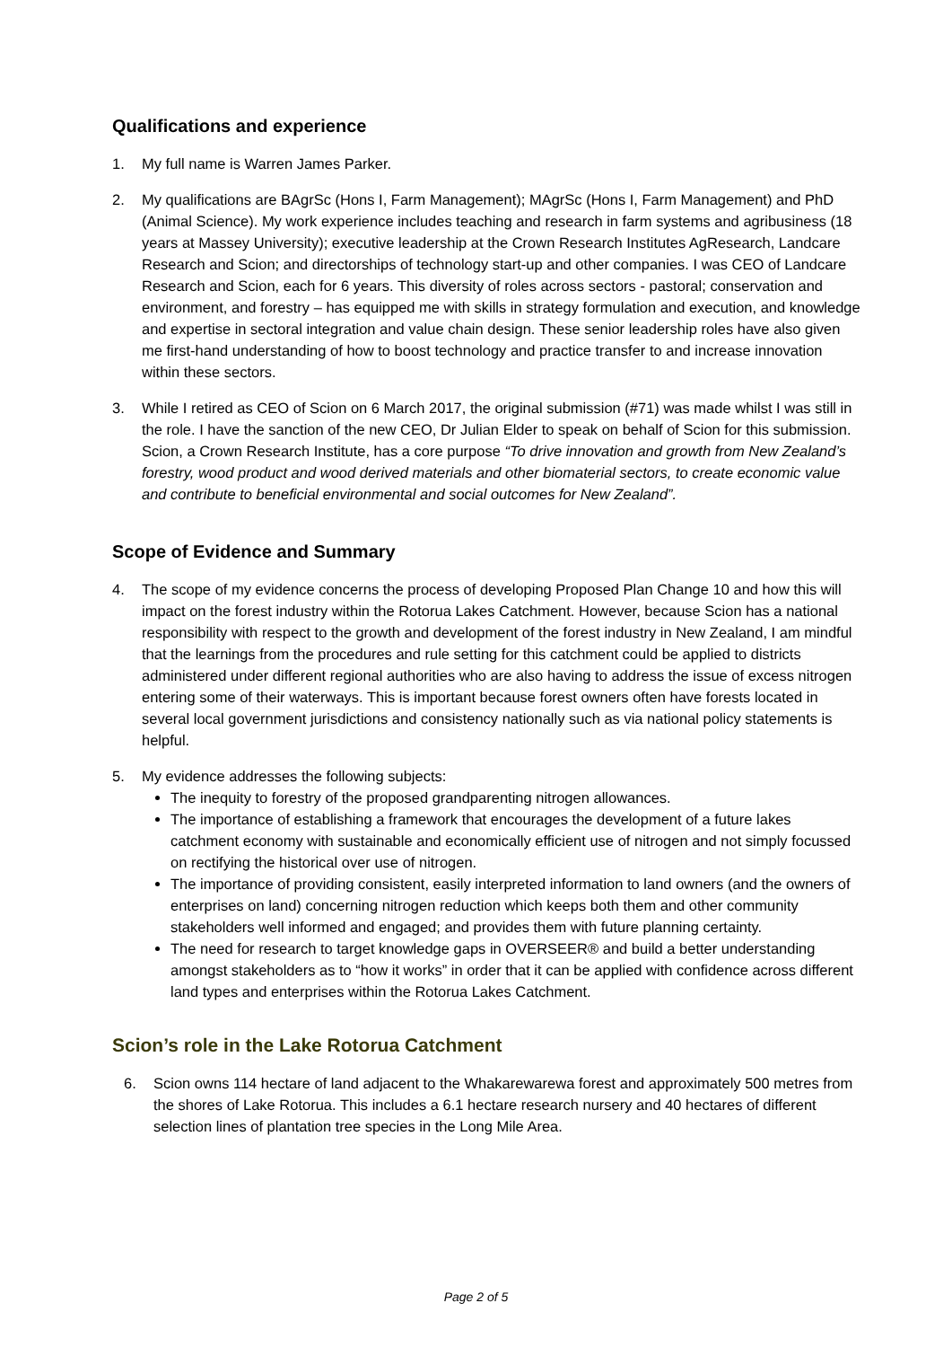Qualifications and experience
1. My full name is Warren James Parker.
2. My qualifications are BAgrSc (Hons I, Farm Management); MAgrSc (Hons I, Farm Management) and PhD (Animal Science). My work experience includes teaching and research in farm systems and agribusiness (18 years at Massey University); executive leadership at the Crown Research Institutes AgResearch, Landcare Research and Scion; and directorships of technology start-up and other companies. I was CEO of Landcare Research and Scion, each for 6 years. This diversity of roles across sectors - pastoral; conservation and environment, and forestry – has equipped me with skills in strategy formulation and execution, and knowledge and expertise in sectoral integration and value chain design. These senior leadership roles have also given me first-hand understanding of how to boost technology and practice transfer to and increase innovation within these sectors.
3. While I retired as CEO of Scion on 6 March 2017, the original submission (#71) was made whilst I was still in the role. I have the sanction of the new CEO, Dr Julian Elder to speak on behalf of Scion for this submission. Scion, a Crown Research Institute, has a core purpose “To drive innovation and growth from New Zealand’s forestry, wood product and wood derived materials and other biomaterial sectors, to create economic value and contribute to beneficial environmental and social outcomes for New Zealand”.
Scope of Evidence and Summary
4. The scope of my evidence concerns the process of developing Proposed Plan Change 10 and how this will impact on the forest industry within the Rotorua Lakes Catchment. However, because Scion has a national responsibility with respect to the growth and development of the forest industry in New Zealand, I am mindful that the learnings from the procedures and rule setting for this catchment could be applied to districts administered under different regional authorities who are also having to address the issue of excess nitrogen entering some of their waterways. This is important because forest owners often have forests located in several local government jurisdictions and consistency nationally such as via national policy statements is helpful.
5. My evidence addresses the following subjects:
The inequity to forestry of the proposed grandparenting nitrogen allowances.
The importance of establishing a framework that encourages the development of a future lakes catchment economy with sustainable and economically efficient use of nitrogen and not simply focussed on rectifying the historical over use of nitrogen.
The importance of providing consistent, easily interpreted information to land owners (and the owners of enterprises on land) concerning nitrogen reduction which keeps both them and other community stakeholders well informed and engaged; and provides them with future planning certainty.
The need for research to target knowledge gaps in OVERSEER® and build a better understanding amongst stakeholders as to “how it works” in order that it can be applied with confidence across different land types and enterprises within the Rotorua Lakes Catchment.
Scion’s role in the Lake Rotorua Catchment
6. Scion owns 114 hectare of land adjacent to the Whakarewarewa forest and approximately 500 metres from the shores of Lake Rotorua. This includes a 6.1 hectare research nursery and 40 hectares of different selection lines of plantation tree species in the Long Mile Area.
Page 2 of 5